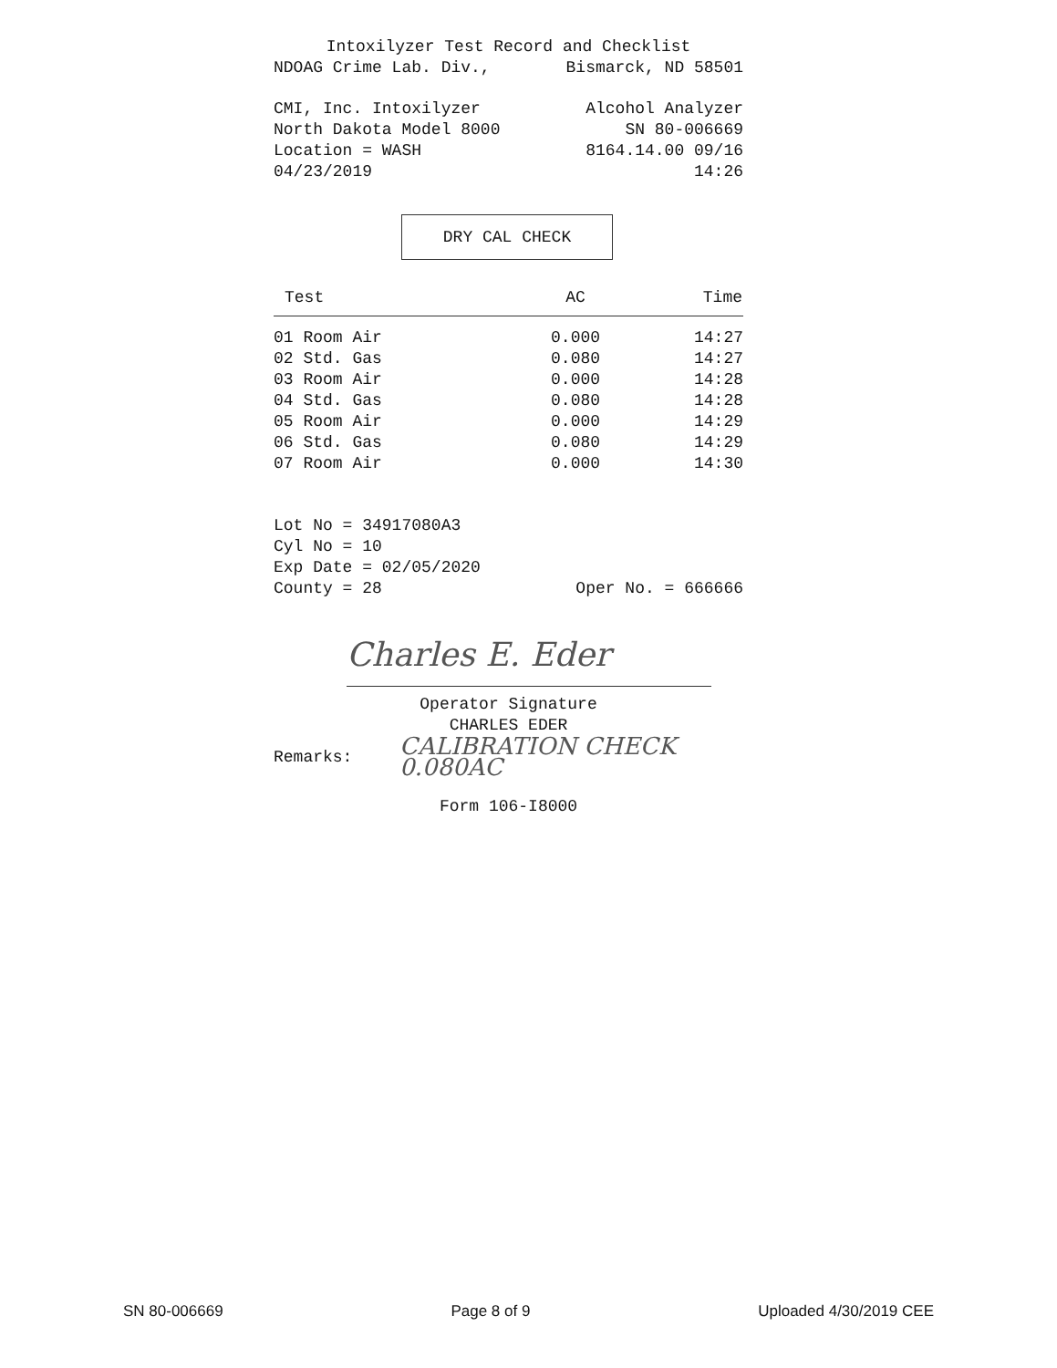Intoxilyzer Test Record and Checklist
NDOAG Crime Lab. Div., Bismarck, ND 58501
CMI, Inc. Intoxilyzer Alcohol Analyzer
North Dakota Model 8000 SN 80-006669
Location = WASH 8164.14.00 09/16
04/23/2019 14:26
DRY CAL CHECK
| Test | AC | Time |
| --- | --- | --- |
| 01 Room Air | 0.000 | 14:27 |
| 02 Std. Gas | 0.080 | 14:27 |
| 03 Room Air | 0.000 | 14:28 |
| 04 Std. Gas | 0.080 | 14:28 |
| 05 Room Air | 0.000 | 14:29 |
| 06 Std. Gas | 0.080 | 14:29 |
| 07 Room Air | 0.000 | 14:30 |
Lot No = 34917080A3
Cyl No = 10
Exp Date = 02/05/2020
County = 28 Oper No. = 666666
Charles E. Eder
Operator Signature
CHARLES EDER
Remarks: CALIBRATION CHECK
0.080AC
Form 106-I8000
SN 80-006669 Page 8 of 9 Uploaded 4/30/2019 CEE